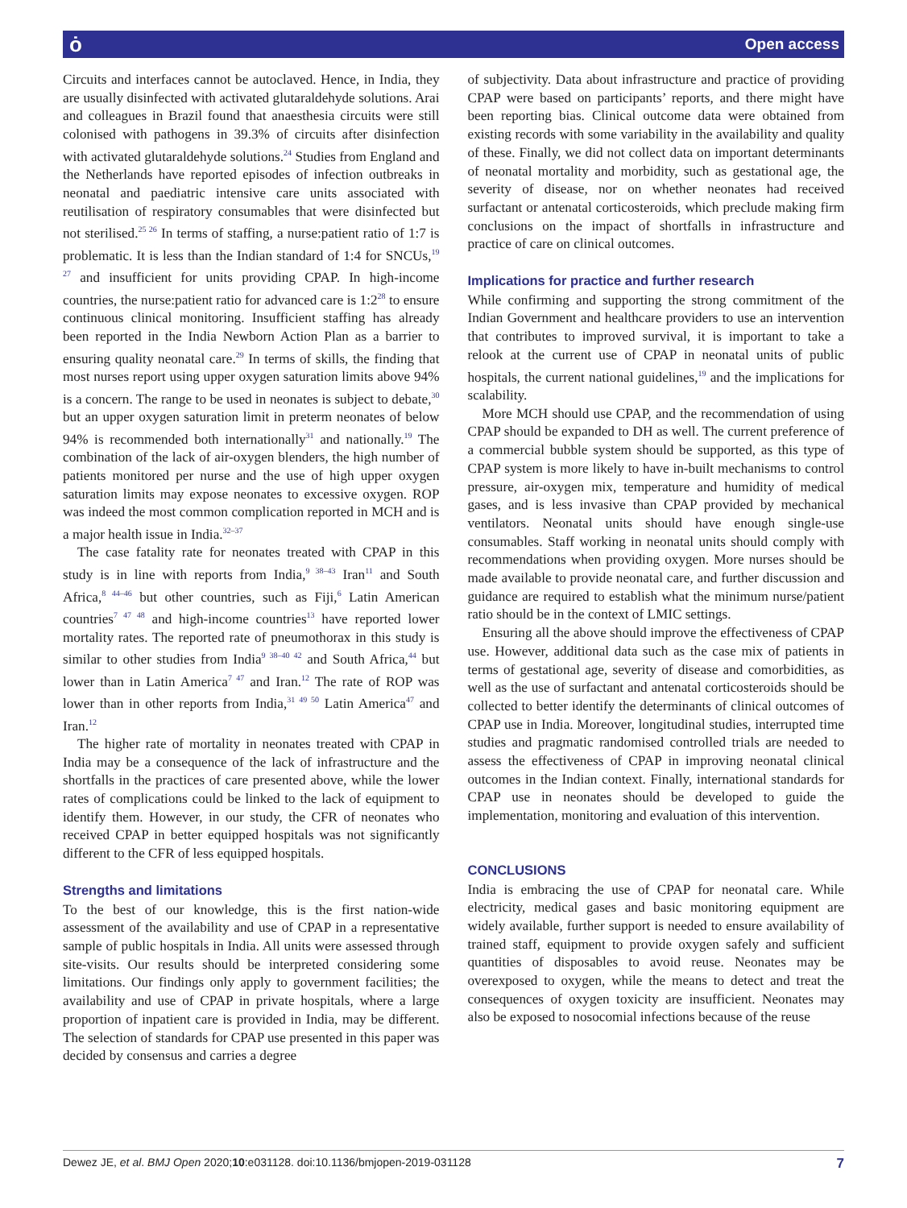ȯ Open access
Circuits and interfaces cannot be autoclaved. Hence, in India, they are usually disinfected with activated glutaraldehyde solutions. Arai and colleagues in Brazil found that anaesthesia circuits were still colonised with pathogens in 39.3% of circuits after disinfection with activated glutaraldehyde solutions.<sup>24</sup> Studies from England and the Netherlands have reported episodes of infection outbreaks in neonatal and paediatric intensive care units associated with reutilisation of respiratory consumables that were disinfected but not sterilised.<sup>25 26</sup> In terms of staffing, a nurse:patient ratio of 1:7 is problematic. It is less than the Indian standard of 1:4 for SNCUs,<sup>19 27</sup> and insufficient for units providing CPAP. In high-income countries, the nurse:patient ratio for advanced care is 1:2<sup>28</sup> to ensure continuous clinical monitoring. Insufficient staffing has already been reported in the India Newborn Action Plan as a barrier to ensuring quality neonatal care.<sup>29</sup> In terms of skills, the finding that most nurses report using upper oxygen saturation limits above 94% is a concern. The range to be used in neonates is subject to debate,<sup>30</sup> but an upper oxygen saturation limit in preterm neonates of below 94% is recommended both internationally<sup>31</sup> and nationally.<sup>19</sup> The combination of the lack of air-oxygen blenders, the high number of patients monitored per nurse and the use of high upper oxygen saturation limits may expose neonates to excessive oxygen. ROP was indeed the most common complication reported in MCH and is a major health issue in India.<sup>32–37</sup>
The case fatality rate for neonates treated with CPAP in this study is in line with reports from India,<sup>9 38–43</sup> Iran<sup>11</sup> and South Africa,<sup>8 44–46</sup> but other countries, such as Fiji,<sup>6</sup> Latin American countries<sup>7 47 48</sup> and high-income countries<sup>13</sup> have reported lower mortality rates. The reported rate of pneumothorax in this study is similar to other studies from India<sup>9 38–40 42</sup> and South Africa,<sup>44</sup> but lower than in Latin America<sup>7 47</sup> and Iran.<sup>12</sup> The rate of ROP was lower than in other reports from India,<sup>31 49 50</sup> Latin America<sup>47</sup> and Iran.<sup>12</sup>
The higher rate of mortality in neonates treated with CPAP in India may be a consequence of the lack of infrastructure and the shortfalls in the practices of care presented above, while the lower rates of complications could be linked to the lack of equipment to identify them. However, in our study, the CFR of neonates who received CPAP in better equipped hospitals was not significantly different to the CFR of less equipped hospitals.
Strengths and limitations
To the best of our knowledge, this is the first nation-wide assessment of the availability and use of CPAP in a representative sample of public hospitals in India. All units were assessed through site-visits. Our results should be interpreted considering some limitations. Our findings only apply to government facilities; the availability and use of CPAP in private hospitals, where a large proportion of inpatient care is provided in India, may be different. The selection of standards for CPAP use presented in this paper was decided by consensus and carries a degree
of subjectivity. Data about infrastructure and practice of providing CPAP were based on participants’ reports, and there might have been reporting bias. Clinical outcome data were obtained from existing records with some variability in the availability and quality of these. Finally, we did not collect data on important determinants of neonatal mortality and morbidity, such as gestational age, the severity of disease, nor on whether neonates had received surfactant or antenatal corticosteroids, which preclude making firm conclusions on the impact of shortfalls in infrastructure and practice of care on clinical outcomes.
Implications for practice and further research
While confirming and supporting the strong commitment of the Indian Government and healthcare providers to use an intervention that contributes to improved survival, it is important to take a relook at the current use of CPAP in neonatal units of public hospitals, the current national guidelines,<sup>19</sup> and the implications for scalability.
More MCH should use CPAP, and the recommendation of using CPAP should be expanded to DH as well. The current preference of a commercial bubble system should be supported, as this type of CPAP system is more likely to have in-built mechanisms to control pressure, air-oxygen mix, temperature and humidity of medical gases, and is less invasive than CPAP provided by mechanical ventilators. Neonatal units should have enough single-use consumables. Staff working in neonatal units should comply with recommendations when providing oxygen. More nurses should be made available to provide neonatal care, and further discussion and guidance are required to establish what the minimum nurse/patient ratio should be in the context of LMIC settings.
Ensuring all the above should improve the effectiveness of CPAP use. However, additional data such as the case mix of patients in terms of gestational age, severity of disease and comorbidities, as well as the use of surfactant and antenatal corticosteroids should be collected to better identify the determinants of clinical outcomes of CPAP use in India. Moreover, longitudinal studies, interrupted time studies and pragmatic randomised controlled trials are needed to assess the effectiveness of CPAP in improving neonatal clinical outcomes in the Indian context. Finally, international standards for CPAP use in neonates should be developed to guide the implementation, monitoring and evaluation of this intervention.
CONCLUSIONS
India is embracing the use of CPAP for neonatal care. While electricity, medical gases and basic monitoring equipment are widely available, further support is needed to ensure availability of trained staff, equipment to provide oxygen safely and sufficient quantities of disposables to avoid reuse. Neonates may be overexposed to oxygen, while the means to detect and treat the consequences of oxygen toxicity are insufficient. Neonates may also be exposed to nosocomial infections because of the reuse
Dewez JE, et al. BMJ Open 2020;10:e031128. doi:10.1136/bmjopen-2019-031128 7